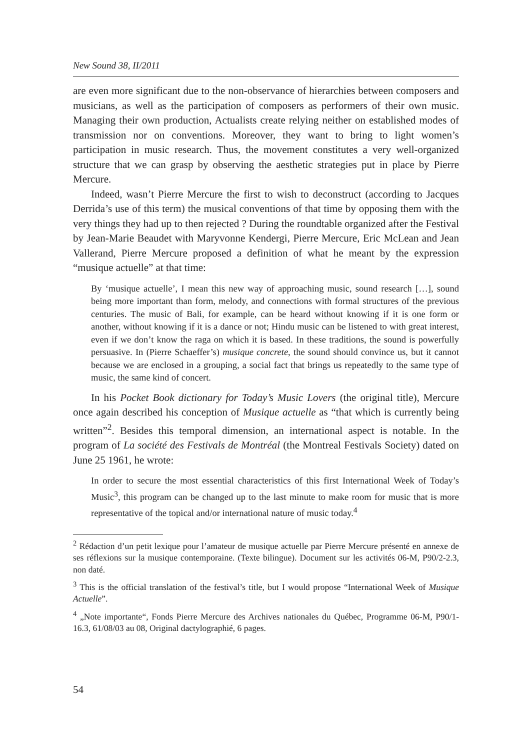New Sound 38, II/2011
are even more significant due to the non-observance of hierarchies between composers and musicians, as well as the participation of composers as performers of their own music. Managing their own production, Actualists create relying neither on established modes of transmission nor on conventions. Moreover, they want to bring to light women’s participation in music research. Thus, the movement constitutes a very well-organized structure that we can grasp by observing the aesthetic strategies put in place by Pierre Mercure.
Indeed, wasn’t Pierre Mercure the first to wish to deconstruct (according to Jacques Derrida’s use of this term) the musical conventions of that time by opposing them with the very things they had up to then rejected ? During the roundtable organized after the Festival by Jean-Marie Beaudet with Maryvonne Kendergi, Pierre Mercure, Eric McLean and Jean Vallerand, Pierre Mercure proposed a definition of what he meant by the expression “musique actuelle” at that time:
By ‘musique actuelle’, I mean this new way of approaching music, sound research […], sound being more important than form, melody, and connections with formal structures of the previous centuries. The music of Bali, for example, can be heard without knowing if it is one form or another, without knowing if it is a dance or not; Hindu music can be listened to with great interest, even if we don’t know the raga on which it is based. In these traditions, the sound is powerfully persuasive. In (Pierre Schaeffer’s) musique concrete, the sound should convince us, but it cannot because we are enclosed in a grouping, a social fact that brings us repeatedly to the same type of music, the same kind of concert.
In his Pocket Book dictionary for Today’s Music Lovers (the original title), Mercure once again described his conception of Musique actuelle as “that which is currently being written”<sup>2</sup>. Besides this temporal dimension, an international aspect is notable. In the program of La société des Festivals de Montréal (the Montreal Festivals Society) dated on June 25 1961, he wrote:
In order to secure the most essential characteristics of this first International Week of Today’s Music<sup>3</sup>, this program can be changed up to the last minute to make room for music that is more representative of the topical and/or international nature of music today.<sup>4</sup>
<sup>2</sup> Rédaction d’un petit lexique pour l’amateur de musique actuelle par Pierre Mercure présenté en annexe de ses réflexions sur la musique contemporaine. (Texte bilingue). Document sur les activités 06-M, P90/2-2.3, non daté.
<sup>3</sup> This is the official translation of the festival’s title, but I would propose “International Week of Musique Actuelle”.
<sup>4</sup> „Note importante“, Fonds Pierre Mercure des Archives nationales du Québec, Programme 06-M, P90/1-16.3, 61/08/03 au 08, Original dactylographié, 6 pages.
54